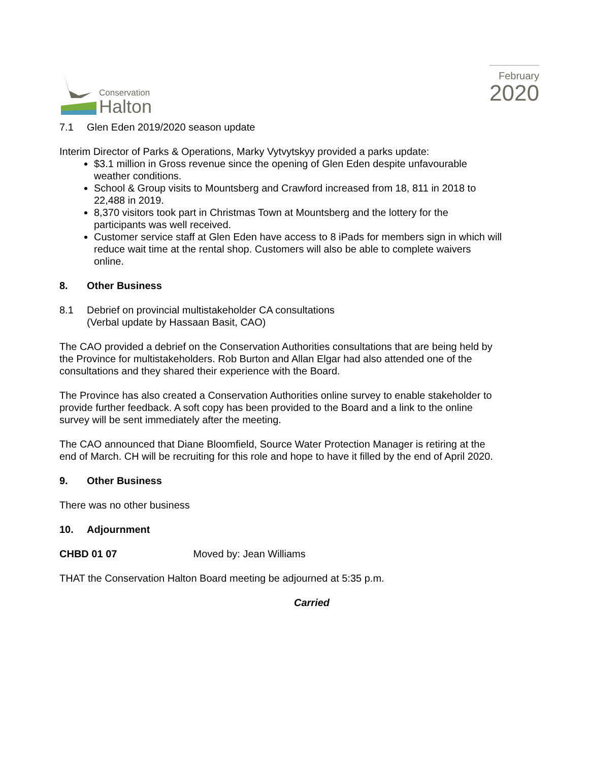Conservation
Halton
February
2020
7.1 Glen Eden 2019/2020 season update
Interim Director of Parks & Operations, Marky Vytvytskyy provided a parks update:
$3.1 million in Gross revenue since the opening of Glen Eden despite unfavourable weather conditions.
School & Group visits to Mountsberg and Crawford increased from 18, 811 in 2018 to 22,488 in 2019.
8,370 visitors took part in Christmas Town at Mountsberg and the lottery for the participants was well received.
Customer service staff at Glen Eden have access to 8 iPads for members sign in which will reduce wait time at the rental shop. Customers will also be able to complete waivers online.
8. Other Business
8.1 Debrief on provincial multistakeholder CA consultations
(Verbal update by Hassaan Basit, CAO)
The CAO provided a debrief on the Conservation Authorities consultations that are being held by the Province for multistakeholders. Rob Burton and Allan Elgar had also attended one of the consultations and they shared their experience with the Board.
The Province has also created a Conservation Authorities online survey to enable stakeholder to provide further feedback. A soft copy has been provided to the Board and a link to the online survey will be sent immediately after the meeting.
The CAO announced that Diane Bloomfield, Source Water Protection Manager is retiring at the end of March. CH will be recruiting for this role and hope to have it filled by the end of April 2020.
9. Other Business
There was no other business
10. Adjournment
CHBD 01 07 Moved by: Jean Williams
THAT the Conservation Halton Board meeting be adjourned at 5:35 p.m.
Carried